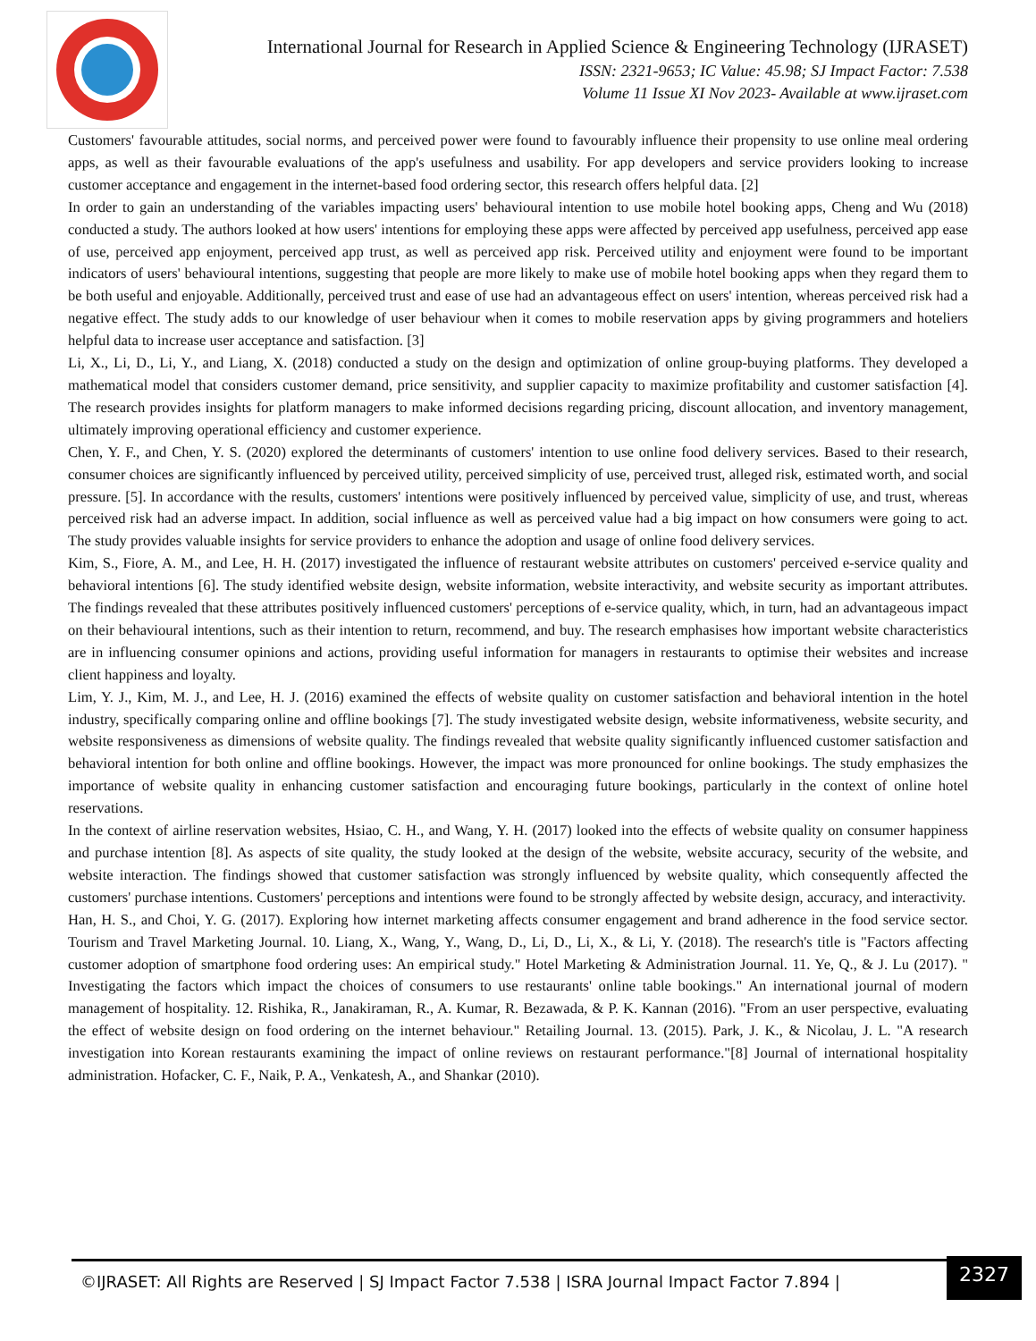International Journal for Research in Applied Science & Engineering Technology (IJRASET)
ISSN: 2321-9653; IC Value: 45.98; SJ Impact Factor: 7.538
Volume 11 Issue XI Nov 2023- Available at www.ijraset.com
Customers' favourable attitudes, social norms, and perceived power were found to favourably influence their propensity to use online meal ordering apps, as well as their favourable evaluations of the app's usefulness and usability. For app developers and service providers looking to increase customer acceptance and engagement in the internet-based food ordering sector, this research offers helpful data. [2]
In order to gain an understanding of the variables impacting users' behavioural intention to use mobile hotel booking apps, Cheng and Wu (2018) conducted a study. The authors looked at how users' intentions for employing these apps were affected by perceived app usefulness, perceived app ease of use, perceived app enjoyment, perceived app trust, as well as perceived app risk. Perceived utility and enjoyment were found to be important indicators of users' behavioural intentions, suggesting that people are more likely to make use of mobile hotel booking apps when they regard them to be both useful and enjoyable. Additionally, perceived trust and ease of use had an advantageous effect on users' intention, whereas perceived risk had a negative effect. The study adds to our knowledge of user behaviour when it comes to mobile reservation apps by giving programmers and hoteliers helpful data to increase user acceptance and satisfaction. [3]
Li, X., Li, D., Li, Y., and Liang, X. (2018) conducted a study on the design and optimization of online group-buying platforms. They developed a mathematical model that considers customer demand, price sensitivity, and supplier capacity to maximize profitability and customer satisfaction [4]. The research provides insights for platform managers to make informed decisions regarding pricing, discount allocation, and inventory management, ultimately improving operational efficiency and customer experience.
Chen, Y. F., and Chen, Y. S. (2020) explored the determinants of customers' intention to use online food delivery services. Based to their research, consumer choices are significantly influenced by perceived utility, perceived simplicity of use, perceived trust, alleged risk, estimated worth, and social pressure. [5]. In accordance with the results, customers' intentions were positively influenced by perceived value, simplicity of use, and trust, whereas perceived risk had an adverse impact. In addition, social influence as well as perceived value had a big impact on how consumers were going to act. The study provides valuable insights for service providers to enhance the adoption and usage of online food delivery services.
Kim, S., Fiore, A. M., and Lee, H. H. (2017) investigated the influence of restaurant website attributes on customers' perceived e-service quality and behavioral intentions [6]. The study identified website design, website information, website interactivity, and website security as important attributes. The findings revealed that these attributes positively influenced customers' perceptions of e-service quality, which, in turn, had an advantageous impact on their behavioural intentions, such as their intention to return, recommend, and buy. The research emphasises how important website characteristics are in influencing consumer opinions and actions, providing useful information for managers in restaurants to optimise their websites and increase client happiness and loyalty.
Lim, Y. J., Kim, M. J., and Lee, H. J. (2016) examined the effects of website quality on customer satisfaction and behavioral intention in the hotel industry, specifically comparing online and offline bookings [7]. The study investigated website design, website informativeness, website security, and website responsiveness as dimensions of website quality. The findings revealed that website quality significantly influenced customer satisfaction and behavioral intention for both online and offline bookings. However, the impact was more pronounced for online bookings. The study emphasizes the importance of website quality in enhancing customer satisfaction and encouraging future bookings, particularly in the context of online hotel reservations.
In the context of airline reservation websites, Hsiao, C. H., and Wang, Y. H. (2017) looked into the effects of website quality on consumer happiness and purchase intention [8]. As aspects of site quality, the study looked at the design of the website, website accuracy, security of the website, and website interaction. The findings showed that customer satisfaction was strongly influenced by website quality, which consequently affected the customers' purchase intentions. Customers' perceptions and intentions were found to be strongly affected by website design, accuracy, and interactivity.
Han, H. S., and Choi, Y. G. (2017). Exploring how internet marketing affects consumer engagement and brand adherence in the food service sector. Tourism and Travel Marketing Journal. 10. Liang, X., Wang, Y., Wang, D., Li, D., Li, X., & Li, Y. (2018). The research's title is "Factors affecting customer adoption of smartphone food ordering uses: An empirical study." Hotel Marketing & Administration Journal. 11. Ye, Q., & J. Lu (2017). " Investigating the factors which impact the choices of consumers to use restaurants' online table bookings." An international journal of modern management of hospitality. 12. Rishika, R., Janakiraman, R., A. Kumar, R. Bezawada, & P. K. Kannan (2016). "From an user perspective, evaluating the effect of website design on food ordering on the internet behaviour." Retailing Journal. 13. (2015). Park, J. K., & Nicolau, J. L. "A research investigation into Korean restaurants examining the impact of online reviews on restaurant performance."[8] Journal of international hospitality administration. Hofacker, C. F., Naik, P. A., Venkatesh, A., and Shankar (2010).
©IJRASET: All Rights are Reserved | SJ Impact Factor 7.538 | ISRA Journal Impact Factor 7.894 | 2327